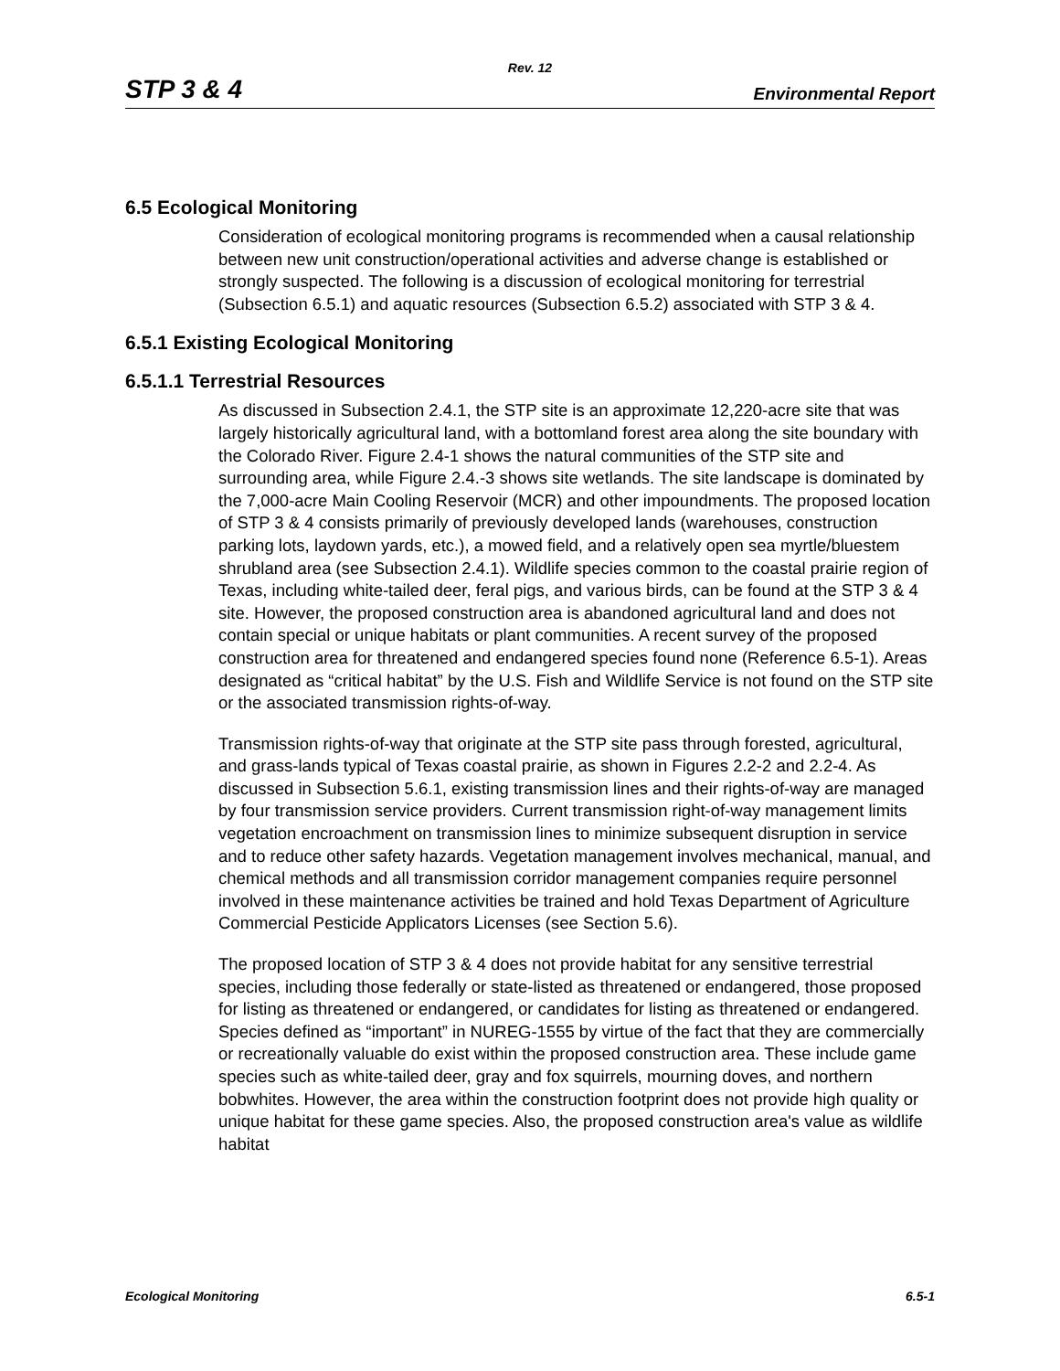Rev. 12
STP 3 & 4 Environmental Report
6.5 Ecological Monitoring
Consideration of ecological monitoring programs is recommended when a causal relationship between new unit construction/operational activities and adverse change is established or strongly suspected. The following is a discussion of ecological monitoring for terrestrial (Subsection 6.5.1) and aquatic resources (Subsection 6.5.2) associated with STP 3 & 4.
6.5.1 Existing Ecological Monitoring
6.5.1.1 Terrestrial Resources
As discussed in Subsection 2.4.1, the STP site is an approximate 12,220-acre site that was largely historically agricultural land, with a bottomland forest area along the site boundary with the Colorado River. Figure 2.4-1 shows the natural communities of the STP site and surrounding area, while Figure 2.4.-3 shows site wetlands. The site landscape is dominated by the 7,000-acre Main Cooling Reservoir (MCR) and other impoundments. The proposed location of STP 3 & 4 consists primarily of previously developed lands (warehouses, construction parking lots, laydown yards, etc.), a mowed field, and a relatively open sea myrtle/bluestem shrubland area (see Subsection 2.4.1). Wildlife species common to the coastal prairie region of Texas, including white-tailed deer, feral pigs, and various birds, can be found at the STP 3 & 4 site. However, the proposed construction area is abandoned agricultural land and does not contain special or unique habitats or plant communities. A recent survey of the proposed construction area for threatened and endangered species found none (Reference 6.5-1). Areas designated as “critical habitat” by the U.S. Fish and Wildlife Service is not found on the STP site or the associated transmission rights-of-way.
Transmission rights-of-way that originate at the STP site pass through forested, agricultural, and grass-lands typical of Texas coastal prairie, as shown in Figures 2.2-2 and 2.2-4. As discussed in Subsection 5.6.1, existing transmission lines and their rights-of-way are managed by four transmission service providers. Current transmission right-of-way management limits vegetation encroachment on transmission lines to minimize subsequent disruption in service and to reduce other safety hazards. Vegetation management involves mechanical, manual, and chemical methods and all transmission corridor management companies require personnel involved in these maintenance activities be trained and hold Texas Department of Agriculture Commercial Pesticide Applicators Licenses (see Section 5.6).
The proposed location of STP 3 & 4 does not provide habitat for any sensitive terrestrial species, including those federally or state-listed as threatened or endangered, those proposed for listing as threatened or endangered, or candidates for listing as threatened or endangered. Species defined as “important” in NUREG-1555 by virtue of the fact that they are commercially or recreationally valuable do exist within the proposed construction area. These include game species such as white-tailed deer, gray and fox squirrels, mourning doves, and northern bobwhites. However, the area within the construction footprint does not provide high quality or unique habitat for these game species. Also, the proposed construction area's value as wildlife habitat
Ecological Monitoring 6.5-1